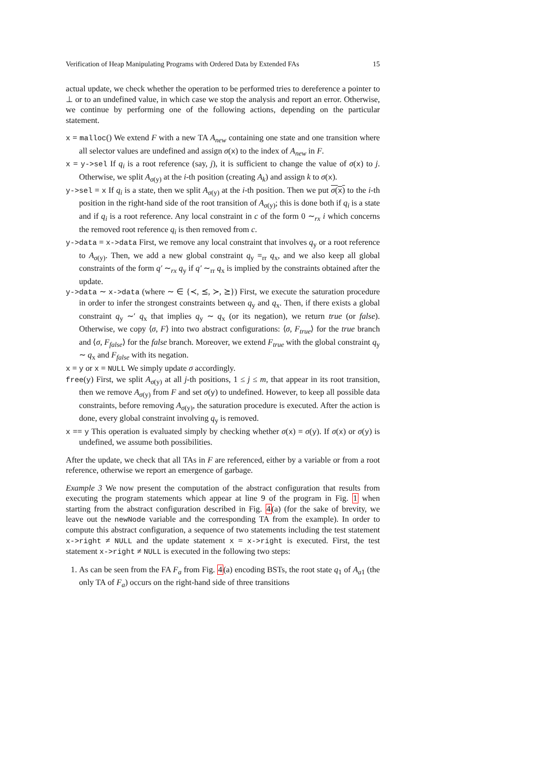Verification of Heap Manipulating Programs with Ordered Data by Extended FAs 15
actual update, we check whether the operation to be performed tries to dereference a pointer to ⊥ or to an undefined value, in which case we stop the analysis and report an error. Otherwise, we continue by performing one of the following actions, depending on the particular statement.
x = malloc() We extend F with a new TA A<sub>new</sub> containing one state and one transition where all selector values are undefined and assign σ(x) to the index of A<sub>new</sub> in F.
x = y->sel If q<sub>i</sub> is a root reference (say, j), it is sufficient to change the value of σ(x) to j. Otherwise, we split A<sub>σ(y)</sub> at the i-th position (creating A<sub>k</sub>) and assign k to σ(x).
y->sel = x If q<sub>i</sub> is a state, then we split A<sub>σ(y)</sub> at the i-th position. Then we put σ(x) to the i-th position in the right-hand side of the root transition of A<sub>σ(y)</sub>; this is done both if q<sub>i</sub> is a state and if q<sub>i</sub> is a root reference. Any local constraint in c of the form 0 ∼<sub>rx</sub> i which concerns the removed root reference q<sub>i</sub> is then removed from c.
y->data = x->data First, we remove any local constraint that involves q<sub>y</sub> or a root reference to A<sub>σ(y)</sub>. Then, we add a new global constraint q<sub>y</sub> =<sub>rr</sub> q<sub>x</sub>, and we also keep all global constraints of the form q′ ∼<sub>rx</sub> q<sub>y</sub> if q′ ∼<sub>rr</sub> q<sub>x</sub> is implied by the constraints obtained after the update.
y->data ∼ x->data (where ∼ ∈ {≺, ⪯, ≻, ⪰}) First, we execute the saturation procedure in order to infer the strongest constraints between q<sub>y</sub> and q<sub>x</sub>. Then, if there exists a global constraint q<sub>y</sub> ∼′ q<sub>x</sub> that implies q<sub>y</sub> ∼ q<sub>x</sub> (or its negation), we return true (or false). Otherwise, we copy ⟨σ, F⟩ into two abstract configurations: ⟨σ, F<sub>true</sub>⟩ for the true branch and ⟨σ, F<sub>false</sub>⟩ for the false branch. Moreover, we extend F<sub>true</sub> with the global constraint q<sub>y</sub> ∼ q<sub>x</sub> and F<sub>false</sub> with its negation.
x = y or x = NULL We simply update σ accordingly.
free(y) First, we split A<sub>σ(y)</sub> at all j-th positions, 1 ≤ j ≤ m, that appear in its root transition, then we remove A<sub>σ(y)</sub> from F and set σ(y) to undefined. However, to keep all possible data constraints, before removing A<sub>σ(y)</sub>, the saturation procedure is executed. After the action is done, every global constraint involving q<sub>y</sub> is removed.
x == y This operation is evaluated simply by checking whether σ(x) = σ(y). If σ(x) or σ(y) is undefined, we assume both possibilities.
After the update, we check that all TAs in F are referenced, either by a variable or from a root reference, otherwise we report an emergence of garbage.
Example 3 We now present the computation of the abstract configuration that results from executing the program statements which appear at line 9 of the program in Fig. 1 when starting from the abstract configuration described in Fig. 4(a) (for the sake of brevity, we leave out the newNode variable and the corresponding TA from the example). In order to compute this abstract configuration, a sequence of two statements including the test statement x->right ≠ NULL and the update statement x = x->right is executed. First, the test statement x->right ≠ NULL is executed in the following two steps:
1. As can be seen from the FA F<sub>a</sub> from Fig. 4(a) encoding BSTs, the root state q<sub>1</sub> of A<sub>a1</sub> (the only TA of F<sub>a</sub>) occurs on the right-hand side of three transitions